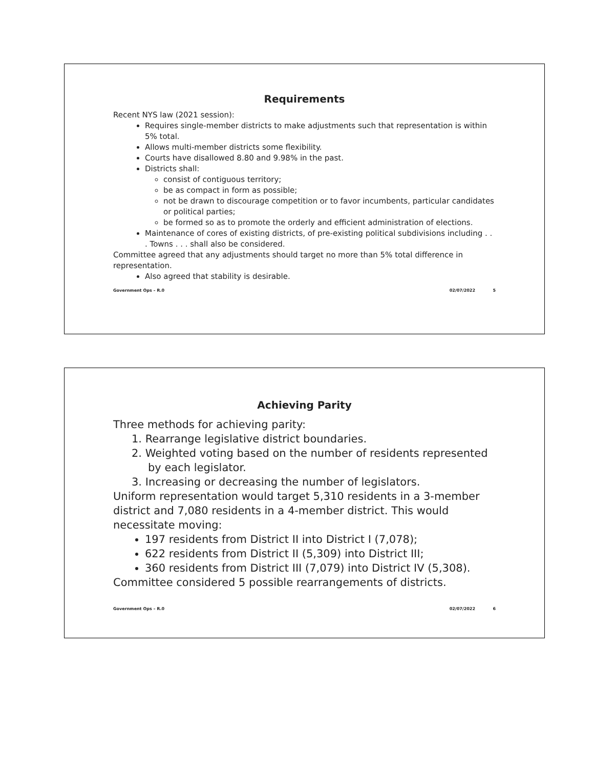Requirements
Recent NYS law (2021 session):
Requires single-member districts to make adjustments such that representation is within 5% total.
Allows multi-member districts some flexibility.
Courts have disallowed 8.80 and 9.98% in the past.
Districts shall:
consist of contiguous territory;
be as compact in form as possible;
not be drawn to discourage competition or to favor incumbents, particular candidates or political parties;
be formed so as to promote the orderly and efficient administration of elections.
Maintenance of cores of existing districts, of pre-existing political subdivisions including . . . Towns . . . shall also be considered.
Committee agreed that any adjustments should target no more than 5% total difference in representation.
Also agreed that stability is desirable.
Government Ops – R.0 02/07/2022 5
Achieving Parity
Three methods for achieving parity:
1. Rearrange legislative district boundaries.
2. Weighted voting based on the number of residents represented by each legislator.
3. Increasing or decreasing the number of legislators.
Uniform representation would target 5,310 residents in a 3-member district and 7,080 residents in a 4-member district. This would necessitate moving:
197 residents from District II into District I (7,078);
622 residents from District II (5,309) into District III;
360 residents from District III (7,079) into District IV (5,308).
Committee considered 5 possible rearrangements of districts.
Government Ops – R.0 02/07/2022 6